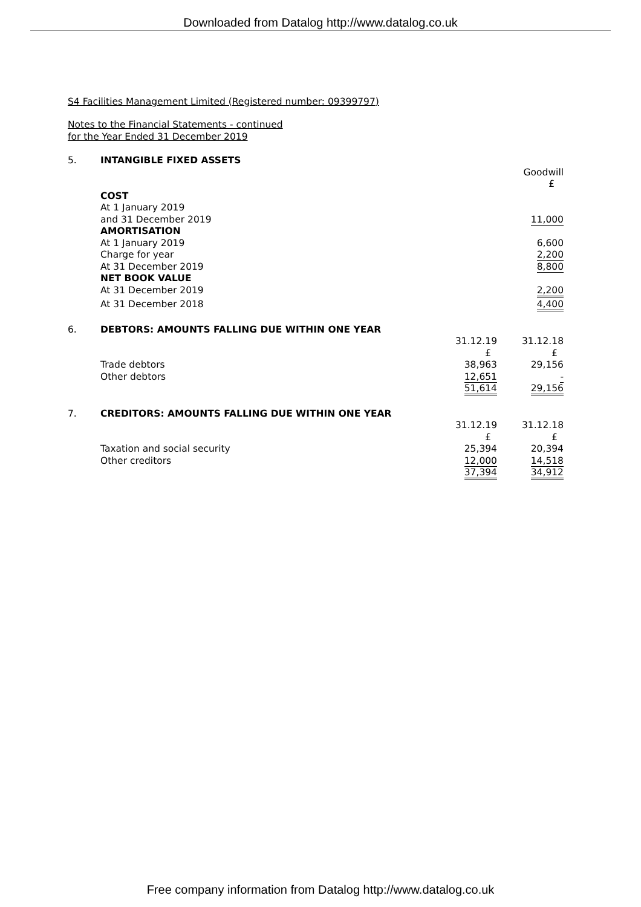Downloaded from Datalog http://www.datalog.co.uk
S4 Facilities Management Limited (Registered number: 09399797)
Notes to the Financial Statements - continued
for the Year Ended 31 December 2019
| 5. | INTANGIBLE FIXED ASSETS | |
| | | Goodwill |
| | | £ |
| | COST | |
| | At 1 January 2019 | |
| | and 31 December 2019 | 11,000 |
| | AMORTISATION | |
| | At 1 January 2019 | 6,600 |
| | Charge for year | 2,200 |
| | At 31 December 2019 | 8,800 |
| | NET BOOK VALUE | |
| | At 31 December 2019 | 2,200 |
| | At 31 December 2018 | 4,400 |
| 6. | DEBTORS: AMOUNTS FALLING DUE WITHIN ONE YEAR | | |
| | | 31.12.19 | 31.12.18 |
| | | £ | £ |
| | Trade debtors | 38,963 | 29,156 |
| | Other debtors | 12,651 | - |
| | | 51,614 | 29,156 |
| 7. | CREDITORS: AMOUNTS FALLING DUE WITHIN ONE YEAR | | |
| | | 31.12.19 | 31.12.18 |
| | | £ | £ |
| | Taxation and social security | 25,394 | 20,394 |
| | Other creditors | 12,000 | 14,518 |
| | | 37,394 | 34,912 |
Free company information from Datalog http://www.datalog.co.uk